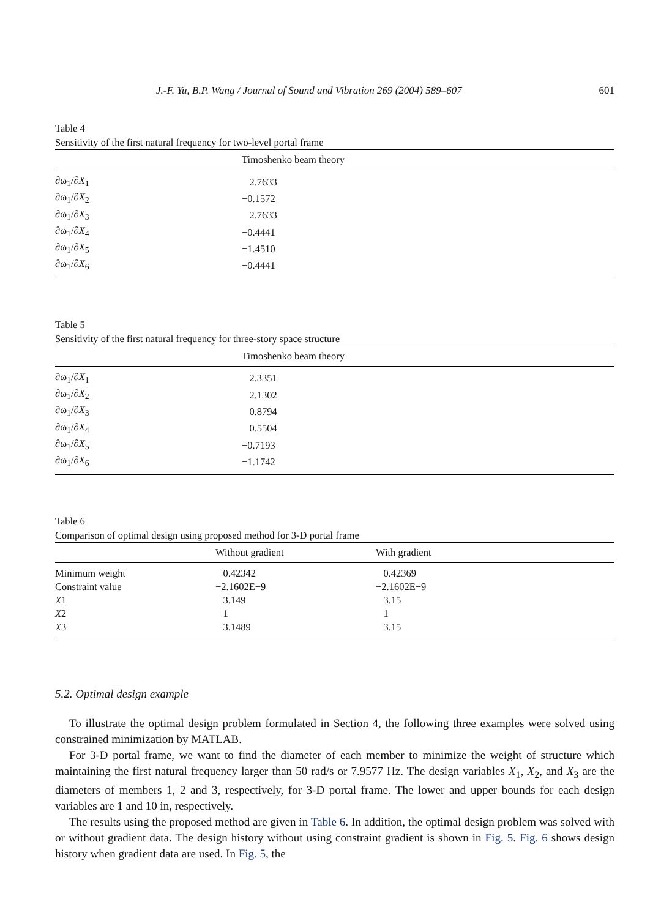J.-F. Yu, B.P. Wang / Journal of Sound and Vibration 269 (2004) 589–607 601
Table 4
Sensitivity of the first natural frequency for two-level portal frame
| | Timoshenko beam theory |
| --- | --- |
| ∂ω<sub>1</sub>/∂ X<sub>1</sub> | 2.7633 |
| ∂ω<sub>1</sub>/∂ X<sub>2</sub> | −0.1572 |
| ∂ω<sub>1</sub>/∂ X<sub>3</sub> | 2.7633 |
| ∂ω<sub>1</sub>/∂ X<sub>4</sub> | −0.4441 |
| ∂ω<sub>1</sub>/∂ X<sub>5</sub> | −1.4510 |
| ∂ω<sub>1</sub>/∂ X<sub>6</sub> | −0.4441 |
Table 5
Sensitivity of the first natural frequency for three-story space structure
| | Timoshenko beam theory |
| --- | --- |
| ∂ω<sub>1</sub>/∂ X<sub>1</sub> | 2.3351 |
| ∂ω<sub>1</sub>/∂ X<sub>2</sub> | 2.1302 |
| ∂ω<sub>1</sub>/∂ X<sub>3</sub> | 0.8794 |
| ∂ω<sub>1</sub>/∂ X<sub>4</sub> | 0.5504 |
| ∂ω<sub>1</sub>/∂ X<sub>5</sub> | −0.7193 |
| ∂ω<sub>1</sub>/∂ X<sub>6</sub> | −1.1742 |
Table 6
Comparison of optimal design using proposed method for 3-D portal frame
| | Without gradient | With gradient |
| --- | --- | --- |
| Minimum weight | 0.42342 | 0.42369 |
| Constraint value | −2.1602E−9 | −2.1602E−9 |
| X 1 | 3.149 | 3.15 |
| X 2 | 1 | 1 |
| X 3 | 3.1489 | 3.15 |
5.2. Optimal design example
To illustrate the optimal design problem formulated in Section 4, the following three examples were solved using constrained minimization by MATLAB.
For 3-D portal frame, we want to find the diameter of each member to minimize the weight of structure which maintaining the first natural frequency larger than 50 rad/s or 7.9577 Hz. The design variables X<sub>1</sub>, X<sub>2</sub>, and X<sub>3</sub> are the diameters of members 1, 2 and 3, respectively, for 3-D portal frame. The lower and upper bounds for each design variables are 1 and 10 in, respectively.
The results using the proposed method are given in Table 6. In addition, the optimal design problem was solved with or without gradient data. The design history without using constraint gradient is shown in Fig. 5. Fig. 6 shows design history when gradient data are used. In Fig. 5, the